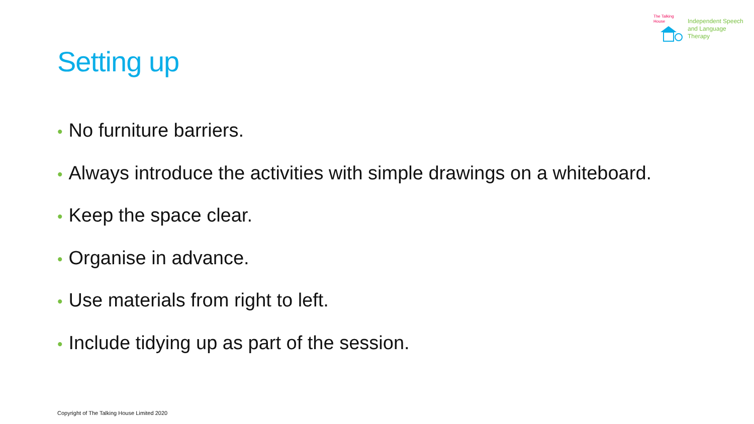The Talking House
Independent Speech
and Language
Therapy
Setting up
• No furniture barriers.
• Always introduce the activities with simple drawings on a whiteboard.
• Keep the space clear.
• Organise in advance.
• Use materials from right to left.
• Include tidying up as part of the session.
Copyright of The Talking House Limited 2020